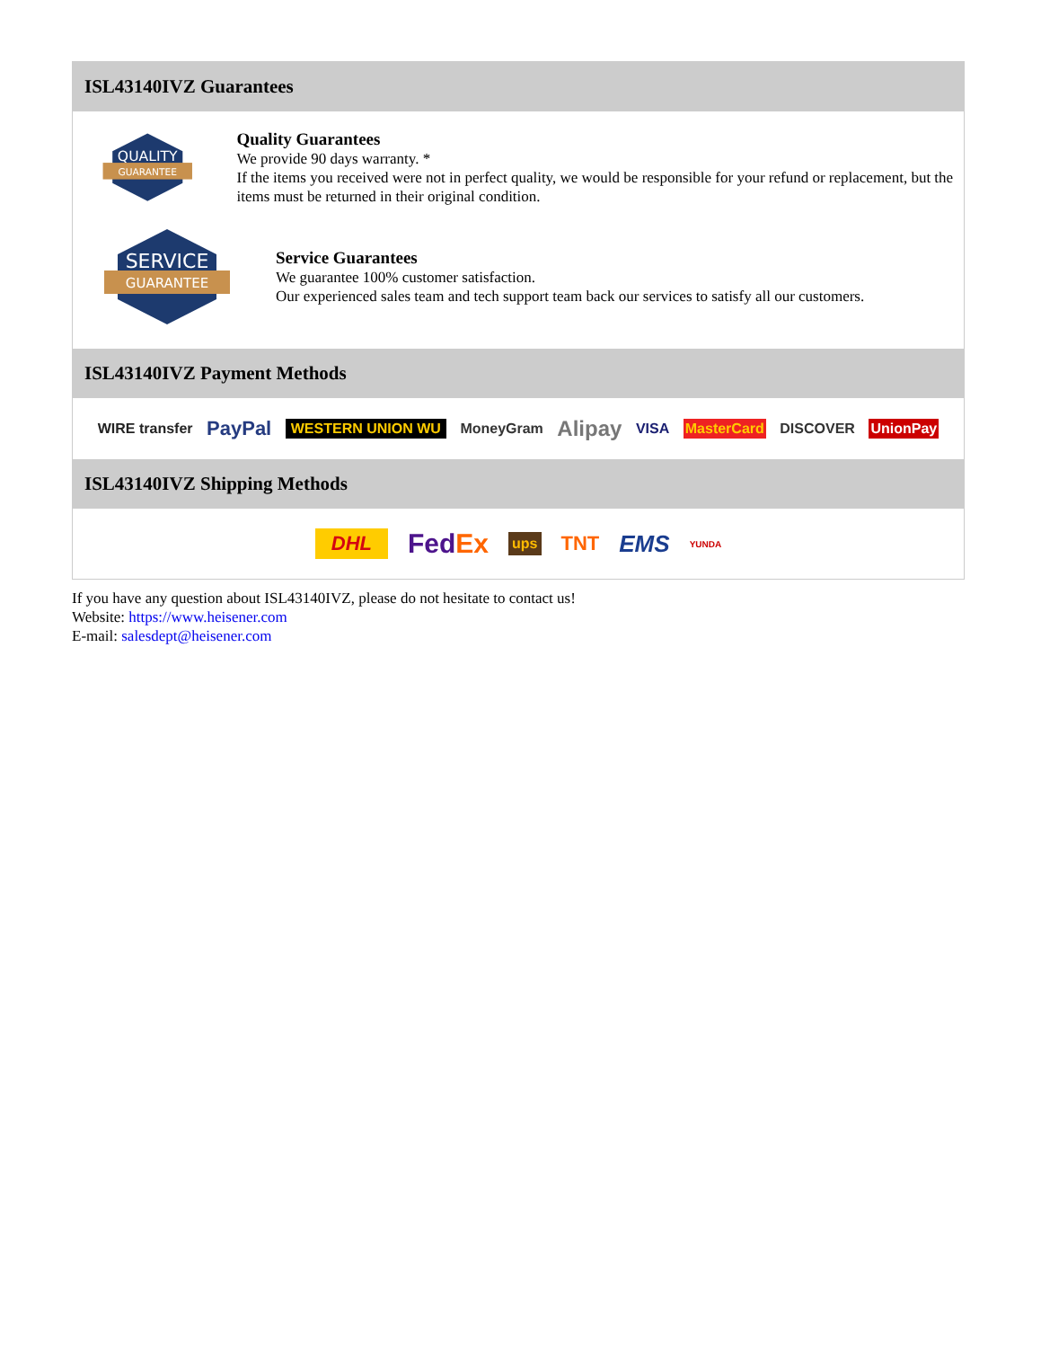ISL43140IVZ Guarantees
QUALITY
GUARANTEE
Quality Guarantees
We provide 90 days warranty. *
If the items you received were not in perfect quality, we would be responsible for your refund or replacement, but the items must be returned in their original condition.
SERVICE
GUARANTEE
Service Guarantees
We guarantee 100% customer satisfaction.
Our experienced sales team and tech support team back our services to satisfy all our customers.
ISL43140IVZ Payment Methods
WIRE transfer PayPal WESTERN UNION WU MoneyGram Alipay VISA MasterCard DISCOVER UnionPay
ISL43140IVZ Shipping Methods
DHL FedEx ups TNT EMS YUNDA
If you have any question about ISL43140IVZ, please do not hesitate to contact us!
Website: https://www.heisener.com
E-mail: salesdept@heisener.com